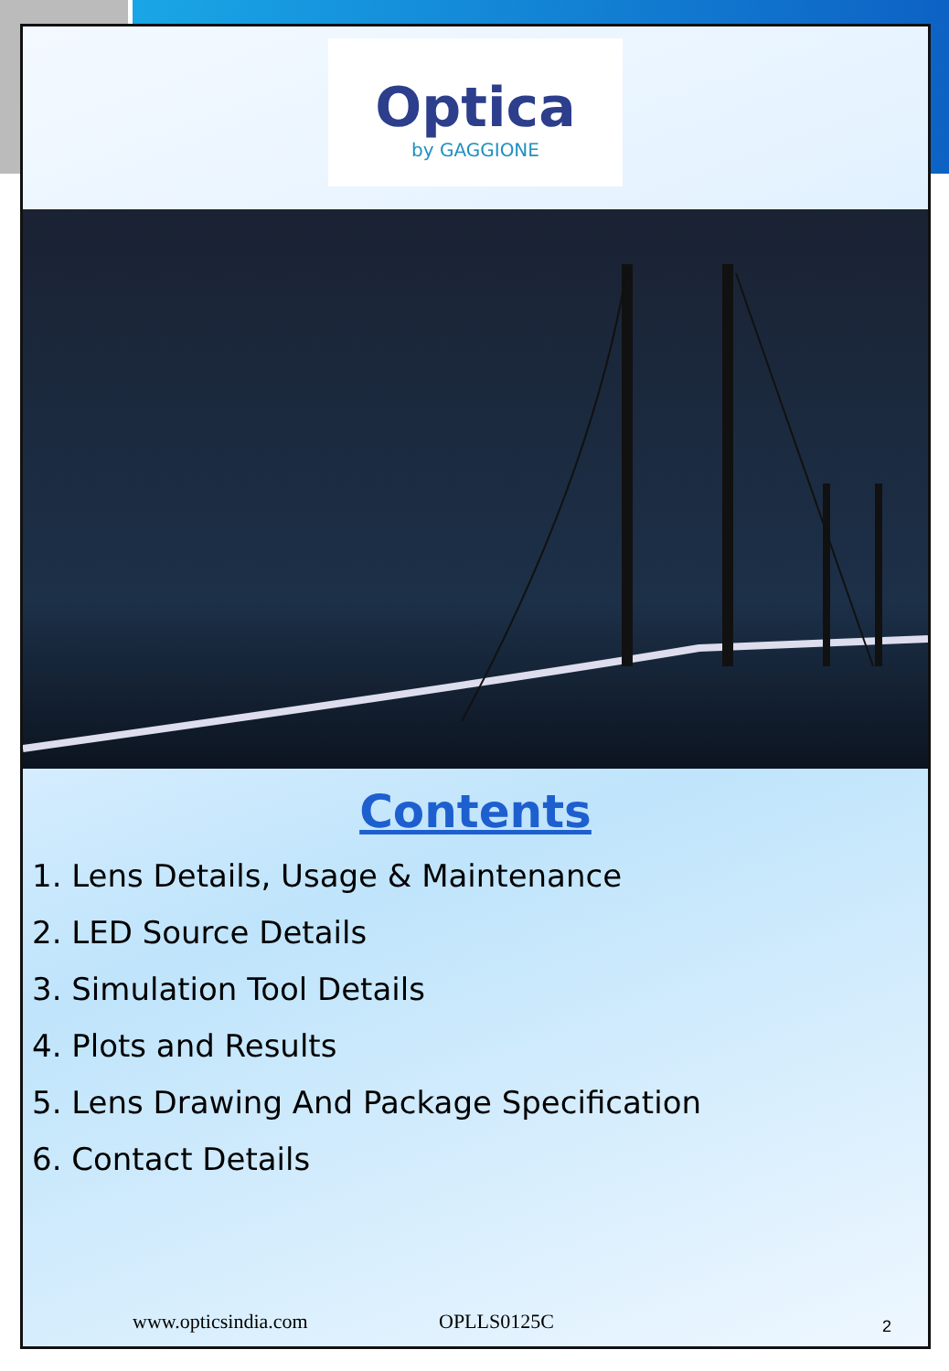Optica
by GAGGIONE
Contents
1. Lens Details, Usage & Maintenance
2. LED Source Details
3. Simulation Tool Details
4. Plots and Results
5. Lens Drawing And Package Specification
6. Contact Details
www.opticsindia.com OPLLS0125C 2